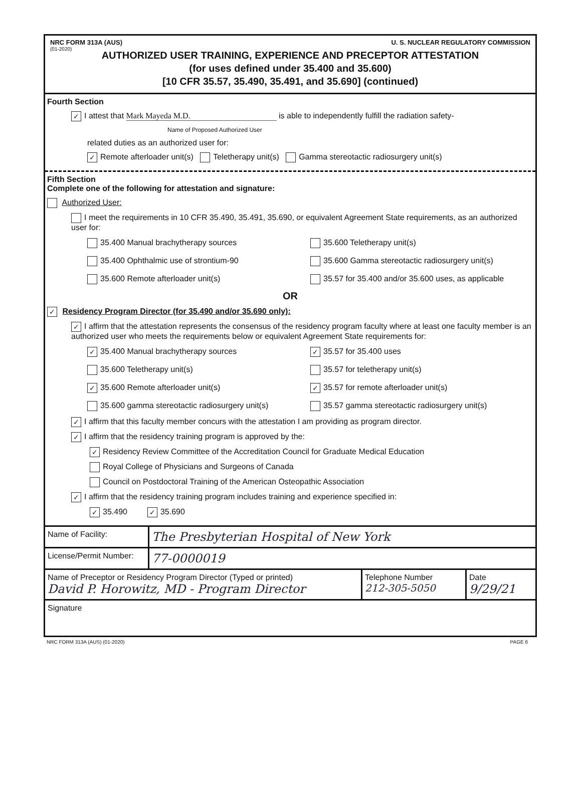NRC FORM 313A (AUS) U. S. NUCLEAR REGULATORY COMMISSION
(01-2020)
AUTHORIZED USER TRAINING, EXPERIENCE AND PRECEPTOR ATTESTATION
(for uses defined under 35.400 and 35.600)
[10 CFR 35.57, 35.490, 35.491, and 35.690] (continued)
Fourth Section
✓ I attest that Mark Mayeda M.D. is able to independently fulfill the radiation safety-
Name of Proposed Authorized User
related duties as an authorized user for:
✓ Remote afterloader unit(s) Teletherapy unit(s) Gamma stereotactic radiosurgery unit(s)
Fifth Section
Complete one of the following for attestation and signature:
Authorized User:
I meet the requirements in 10 CFR 35.490, 35.491, 35.690, or equivalent Agreement State requirements, as an authorized user for:
35.400 Manual brachytherapy sources
35.600 Teletherapy unit(s)
35.400 Ophthalmic use of strontium-90
35.600 Gamma stereotactic radiosurgery unit(s)
35.600 Remote afterloader unit(s)
35.57 for 35.400 and/or 35.600 uses, as applicable
OR
✓ Residency Program Director (for 35.490 and/or 35.690 only):
✓ I affirm that the attestation represents the consensus of the residency program faculty where at least one faculty member is an authorized user who meets the requirements below or equivalent Agreement State requirements for:
✓ 35.400 Manual brachytherapy sources
✓ 35.57 for 35.400 uses
35.600 Teletherapy unit(s)
35.57 for teletherapy unit(s)
✓ 35.600 Remote afterloader unit(s)
✓ 35.57 for remote afterloader unit(s)
35.600 gamma stereotactic radiosurgery unit(s)
35.57 gamma stereotactic radiosurgery unit(s)
✓ I affirm that this faculty member concurs with the attestation I am providing as program director.
✓ I affirm that the residency training program is approved by the:
✓ Residency Review Committee of the Accreditation Council for Graduate Medical Education
Royal College of Physicians and Surgeons of Canada
Council on Postdoctoral Training of the American Osteopathic Association
✓ I affirm that the residency training program includes training and experience specified in:
✓ 35.490 ✓ 35.690
Name of Facility:
The Presbyterian Hospital of New York
License/Permit Number:
77-0000019
Name of Preceptor or Residency Program Director (Typed or printed)
David P. Horowitz, MD - Program Director
Telephone Number
212-305-5050
Date
9/29/21
Signature
NRC FORM 313A (AUS) (01-2020) PAGE 6